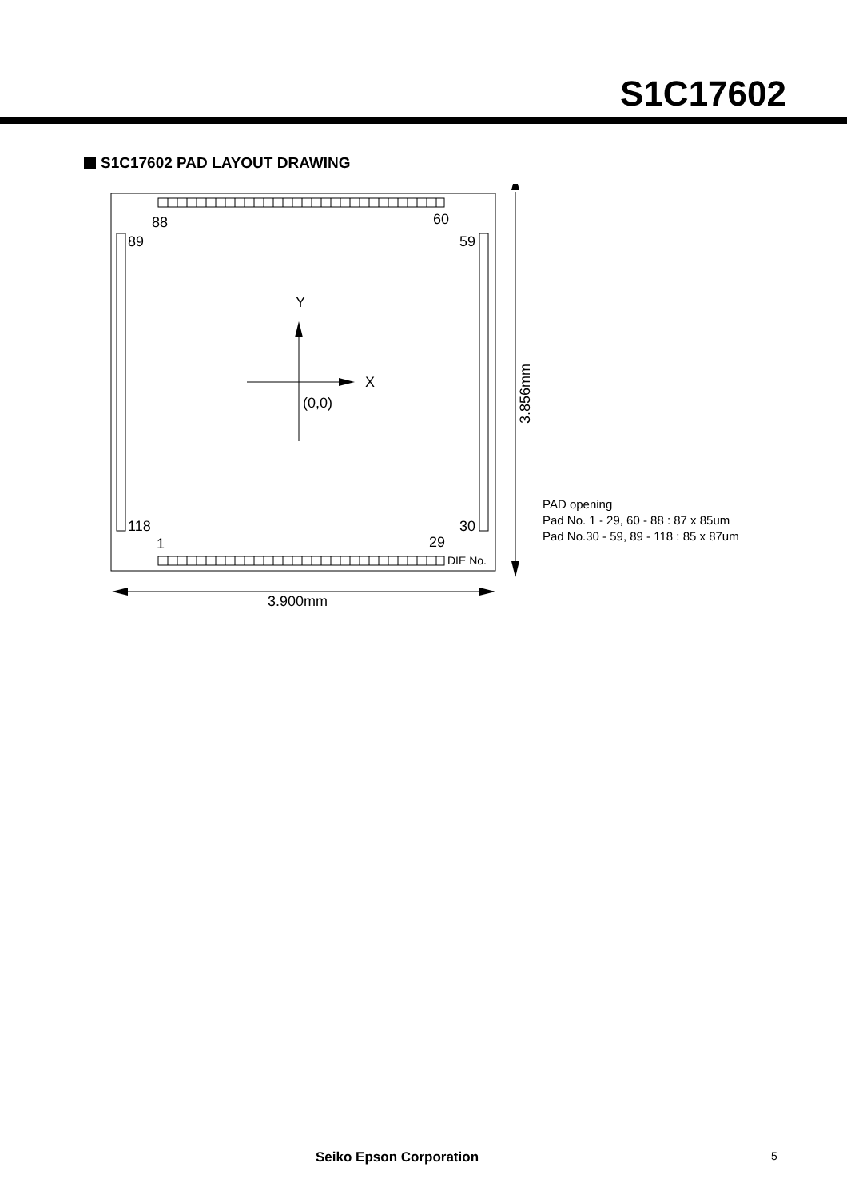S1C17602
S1C17602 PAD LAYOUT DRAWING
88
60
89
59
118
30
1
29
DIE No.
Y
X
(0,0)
3.856mm
3.900mm
PAD opening
Pad No. 1 - 29, 60 - 88 : 87 x 85um
Pad No.30 - 59, 89 - 118 : 85 x 87um
Seiko Epson Corporation 5